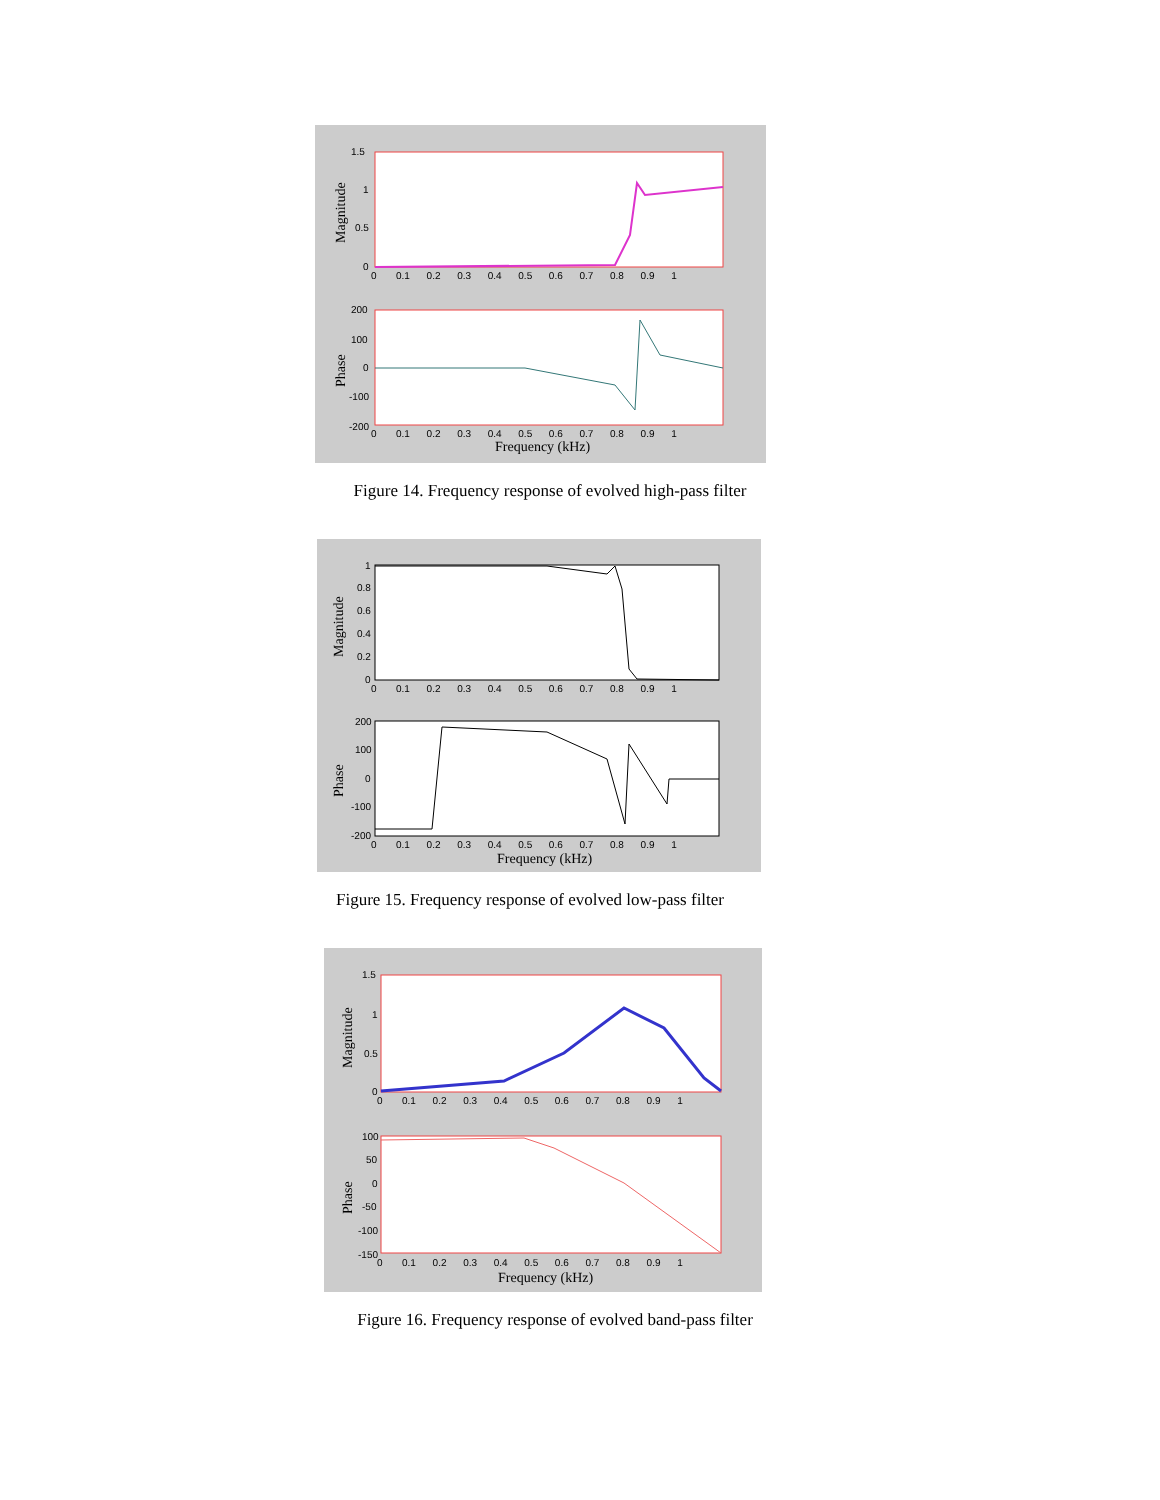1.5
1
0.5
0
200
100
0
-100
-200
0 0.1 0.2 0.3 0.4 0.5 0.6 0.7 0.8 0.9 1
0 0.1 0.2 0.3 0.4 0.5 0.6 0.7 0.8 0.9 1
Frequency (kHz)
Magnitude
Phase
Figure 14. Frequency response of evolved high-pass filter
1
0.8
0.6
0.4
0.2
0
200
100
0
-100
-200
0 0.1 0.2 0.3 0.4 0.5 0.6 0.7 0.8 0.9 1
0 0.1 0.2 0.3 0.4 0.5 0.6 0.7 0.8 0.9 1
Frequency (kHz)
Magnitude
Phase
Figure 15. Frequency response of evolved low-pass filter
1.5
1
0.5
0
100
50
0
-50
-100
-150
0 0.1 0.2 0.3 0.4 0.5 0.6 0.7 0.8 0.9 1
0 0.1 0.2 0.3 0.4 0.5 0.6 0.7 0.8 0.9 1
Frequency (kHz)
Magnitude
Phase
Figure 16. Frequency response of evolved band-pass filter